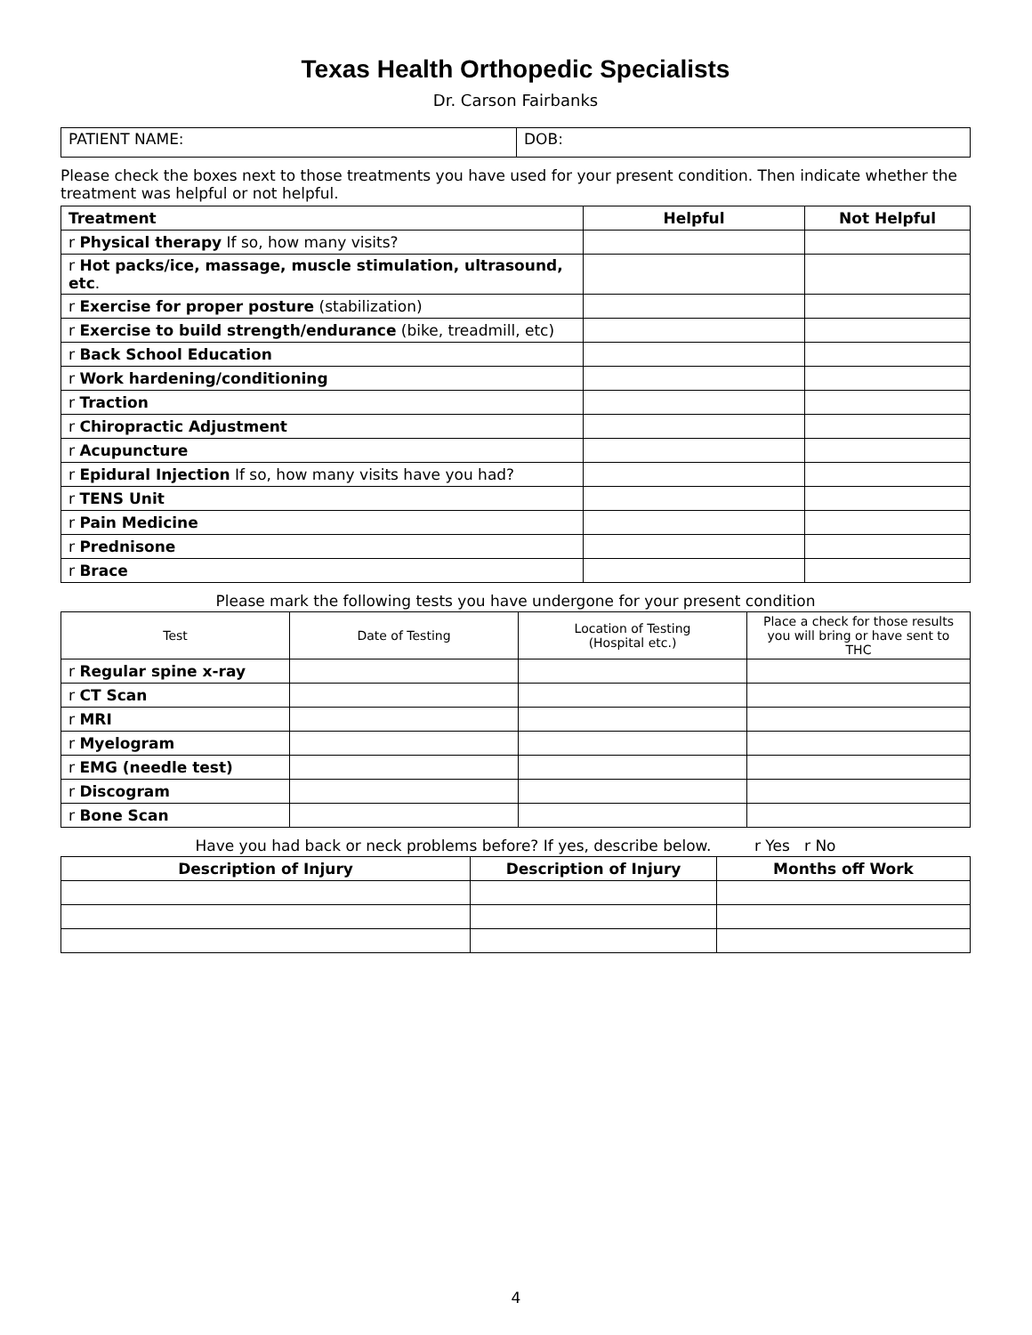Texas Health Orthopedic Specialists
Dr. Carson Fairbanks
| PATIENT NAME: | DOB: |
Please check the boxes next to those treatments you have used for your present condition. Then indicate whether the treatment was helpful or not helpful.
| Treatment | Helpful | Not Helpful |
| --- | --- | --- |
| r Physical therapy If so, how many visits? | | |
| r Hot packs/ice, massage, muscle stimulation, ultrasound, etc . | | |
| r Exercise for proper posture (stabilization) | | |
| r Exercise to build strength/endurance (bike, treadmill, etc) | | |
| r Back School Education | | |
| r Work hardening/conditioning | | |
| r Traction | | |
| r Chiropractic Adjustment | | |
| r Acupuncture | | |
| r Epidural Injection If so, how many visits have you had? | | |
| r TENS Unit | | |
| r Pain Medicine | | |
| r Prednisone | | |
| r Brace | | |
Please mark the following tests you have undergone for your present condition
| Test | Date of Testing | Location of Testing (Hospital etc.) | Place a check for those results you will bring or have sent to THC |
| r Regular spine x-ray | | | |
| r CT Scan | | | |
| r MRI | | | |
| r Myelogram | | | |
| r EMG (needle test) | | | |
| r Discogram | | | |
| r Bone Scan | | | |
Have you had back or neck problems before? If yes, describe below. r Yes r No
| Description of Injury | Description of Injury | Months off Work |
| --- | --- | --- |
4